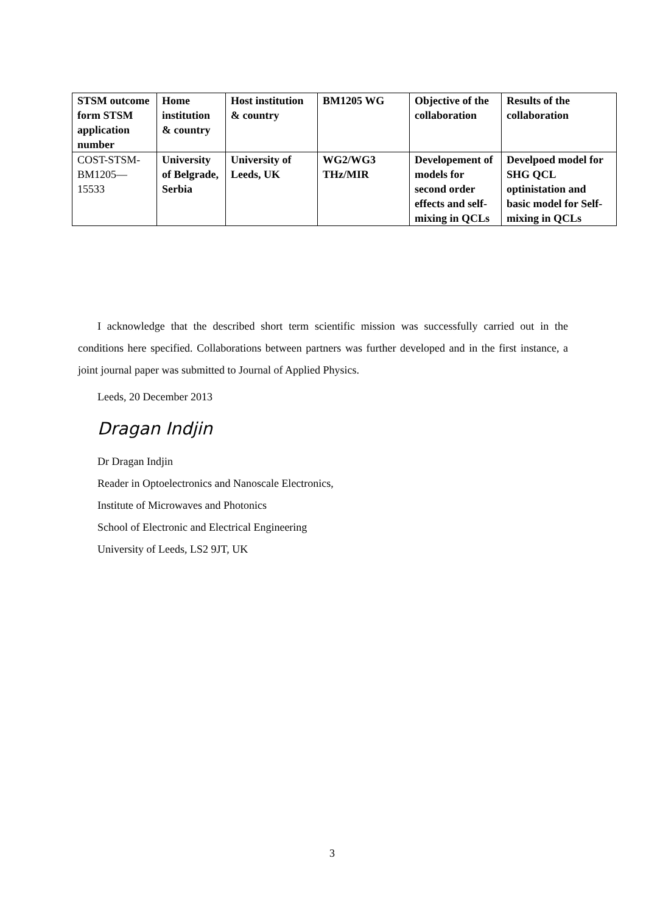| STSM outcome form STSM application number | Home institution & country | Host institution & country | BM1205 WG | Objective of the collaboration | Results of the collaboration |
| COST-STSM-BM1205—15533 | University of Belgrade, Serbia | University of Leeds, UK | WG2/WG3 THz/MIR | Developement of models for second order effects and self-mixing in QCLs | Develpoed model for SHG QCL optinistation and basic model for Self-mixing in QCLs |
I acknowledge that the described short term scientific mission was successfully carried out in the conditions here specified. Collaborations between partners was further developed and in the first instance, a joint journal paper was submitted to Journal of Applied Physics.
Leeds, 20 December 2013
Dragan Indjin
Dr Dragan Indjin
Reader in Optoelectronics and Nanoscale Electronics,
Institute of Microwaves and Photonics
School of Electronic and Electrical Engineering
University of Leeds, LS2 9JT, UK
3